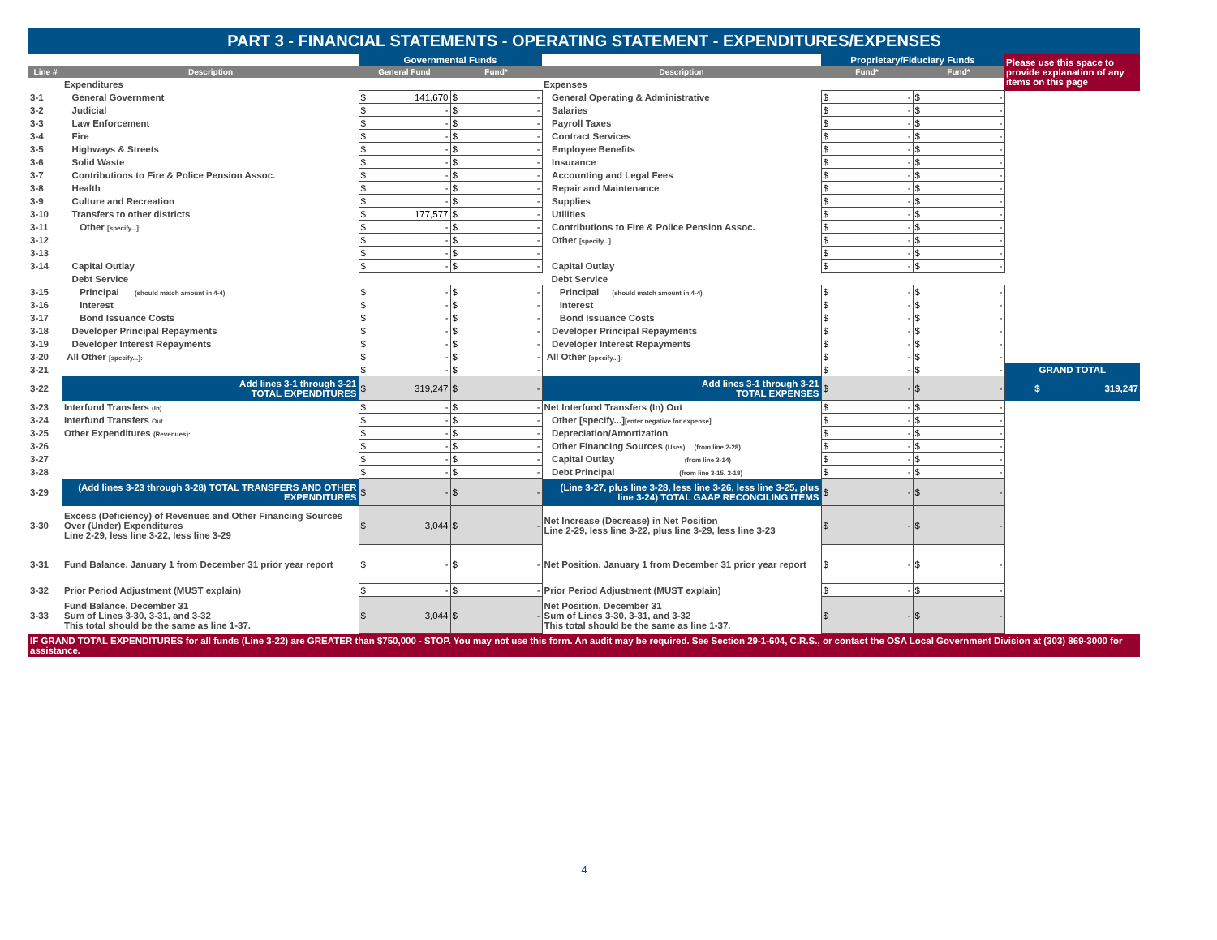PART 3 - FINANCIAL STATEMENTS - OPERATING STATEMENT - EXPENDITURES/EXPENSES
| | | Governmental Funds | | | Proprietary/Fiduciary Funds | | Please use this space to provide explanation of any items on this page |
| Line # | Description | General Fund | Fund* | Description | Fund* | Fund* | |
| | Expenditures | | | Expenses | | | |
| 3-1 | General Government | $ 141,670 | $ - | General Operating & Administrative | $ - | $ - | |
| 3-2 | Judicial | $ - | $ - | Salaries | $ - | $ - | |
| 3-3 | Law Enforcement | $ - | $ - | Payroll Taxes | $ - | $ - | |
| 3-4 | Fire | $ - | $ - | Contract Services | $ - | $ - | |
| 3-5 | Highways & Streets | $ - | $ - | Employee Benefits | $ - | $ - | |
| 3-6 | Solid Waste | $ - | $ - | Insurance | $ - | $ - | |
| 3-7 | Contributions to Fire & Police Pension Assoc. | $ - | $ - | Accounting and Legal Fees | $ - | $ - | |
| 3-8 | Health | $ - | $ - | Repair and Maintenance | $ - | $ - | |
| 3-9 | Culture and Recreation | $ - | $ - | Supplies | $ - | $ - | |
| 3-10 | Transfers to other districts | $ 177,577 | $ - | Utilities | $ - | $ - | |
| 3-11 | Other [specify...]: | $ - | $ - | Contributions to Fire & Police Pension Assoc. | $ - | $ - | |
| 3-12 | | $ - | $ - | Other [specify...] | $ - | $ - | |
| 3-13 | | $ - | $ - | | $ - | $ - | |
| 3-14 | Capital Outlay | $ - | $ - | Capital Outlay | $ - | $ - | |
| | Debt Service | | | Debt Service | | | |
| 3-15 | Principal (should match amount in 4-4) | $ - | $ - | Principal (should match amount in 4-4) | $ - | $ - | |
| 3-16 | Interest | $ - | $ - | Interest | $ - | $ - | |
| 3-17 | Bond Issuance Costs | $ - | $ - | Bond Issuance Costs | $ - | $ - | |
| 3-18 | Developer Principal Repayments | $ - | $ - | Developer Principal Repayments | $ - | $ - | |
| 3-19 | Developer Interest Repayments | $ - | $ - | Developer Interest Repayments | $ - | $ - | |
| 3-20 | All Other [specify...]: | $ - | $ - | All Other [specify...]: | $ - | $ - | |
| 3-21 | | $ - | $ - | | $ - | $ - | GRAND TOTAL |
| 3-22 | Add lines 3-1 through 3-21 TOTAL EXPENDITURES | $ 319,247 | $ - | Add lines 3-1 through 3-21 TOTAL EXPENSES | $ - | $ - | $ 319,247 |
| 3-23 | Interfund Transfers (In) | $ - | $ - | Net Interfund Transfers (In) Out | $ - | $ - | |
| 3-24 | Interfund Transfers Out | $ - | $ - | Other [specify...] [enter negative for expense] | $ - | $ - | |
| 3-25 | Other Expenditures (Revenues): | $ - | $ - | Depreciation/Amortization | $ - | $ - | |
| 3-26 | | $ - | $ - | Other Financing Sources (Uses) (from line 2-28) | $ - | $ - | |
| 3-27 | | $ - | $ - | Capital Outlay (from line 3-14) | $ - | $ - | |
| 3-28 | | $ - | $ - | Debt Principal (from line 3-15, 3-18) | $ - | $ - | |
| 3-29 | (Add lines 3-23 through 3-28) TOTAL TRANSFERS AND OTHER EXPENDITURES | $ - | $ - | (Line 3-27, plus line 3-28, less line 3-26, less line 3-25, plus line 3-24) TOTAL GAAP RECONCILING ITEMS | $ - | $ - | |
| 3-30 | Excess (Deficiency) of Revenues and Other Financing Sources Over (Under) Expenditures Line 2-29, less line 3-22, less line 3-29 | $ 3,044 | $ - | Net Increase (Decrease) in Net Position Line 2-29, less line 3-22, plus line 3-29, less line 3-23 | $ - | $ - | |
| 3-31 | Fund Balance, January 1 from December 31 prior year report | $ - | $ - | Net Position, January 1 from December 31 prior year report | $ - | $ - | |
| 3-32 | Prior Period Adjustment (MUST explain) | $ - | $ - | Prior Period Adjustment (MUST explain) | $ - | $ - | |
| 3-33 | Fund Balance, December 31 Sum of Lines 3-30, 3-31, and 3-32 This total should be the same as line 1-37. | $ 3,044 | $ - | Net Position, December 31 Sum of Lines 3-30, 3-31, and 3-32 This total should be the same as line 1-37. | $ - | $ - | |
IF GRAND TOTAL EXPENDITURES for all funds (Line 3-22) are GREATER than $750,000 - STOP. You may not use this form. An audit may be required. See Section 29-1-604, C.R.S., or contact the OSA Local Government Division at (303) 869-3000 for assistance.
4